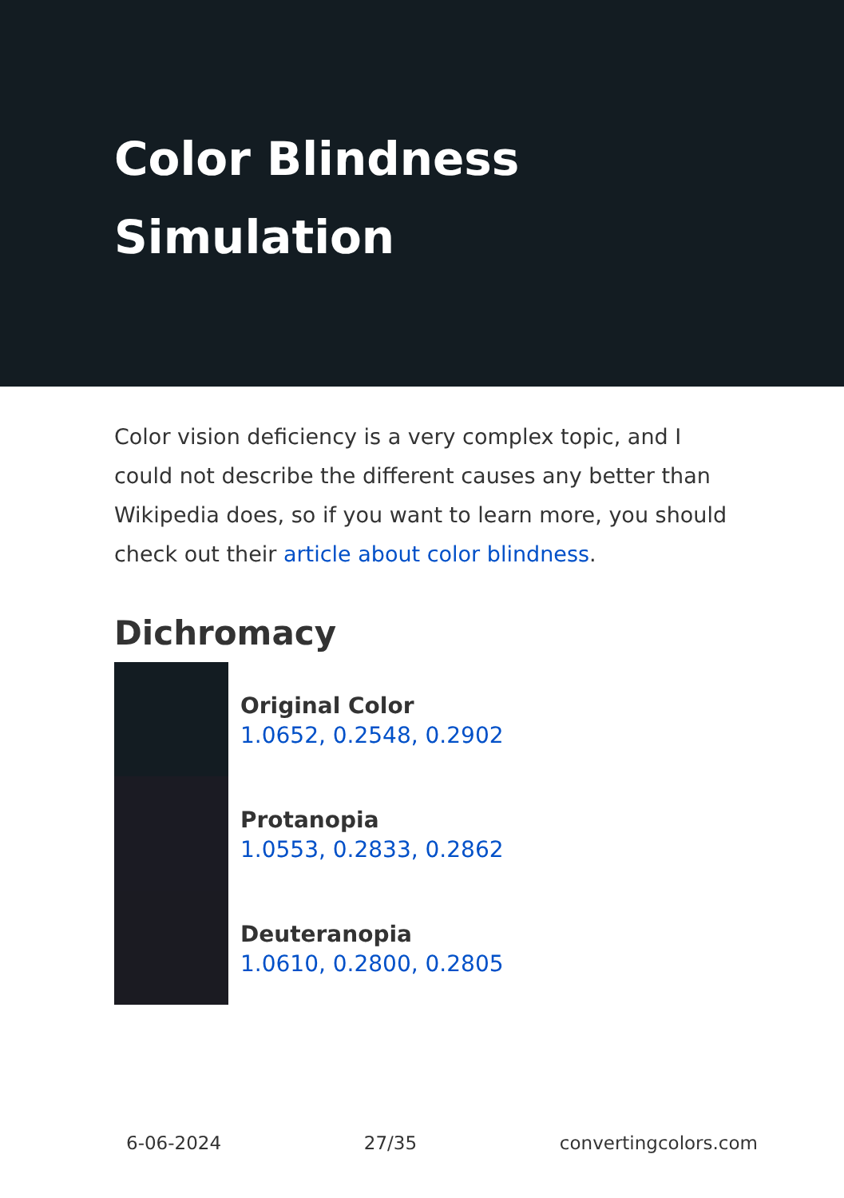Color Blindness
Simulation
Color vision deficiency is a very complex topic, and I could not describe the different causes any better than Wikipedia does, so if you want to learn more, you should check out their article about color blindness.
Dichromacy
Original Color
1.0652, 0.2548, 0.2902
Protanopia
1.0553, 0.2833, 0.2862
Deuteranopia
1.0610, 0.2800, 0.2805
6-06-2024 27/35 convertingcolors.com